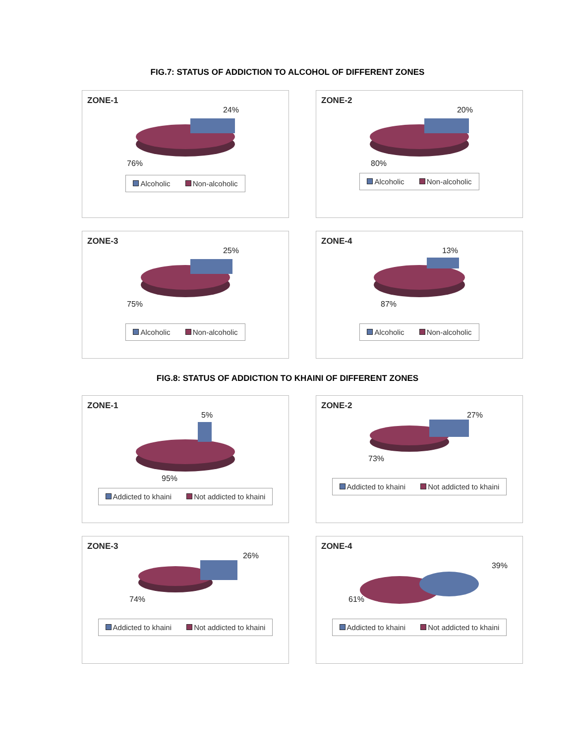FIG.7: STATUS OF ADDICTION TO ALCOHOL OF DIFFERENT ZONES
ZONE-1
24%
76%
Alcoholic Non-alcoholic
ZONE-2
20%
80%
Alcoholic Non-alcoholic
ZONE-3
25%
75%
Alcoholic Non-alcoholic
ZONE-4
13%
87%
Alcoholic Non-alcoholic
FIG.8: STATUS OF ADDICTION TO KHAINI OF DIFFERENT ZONES
ZONE-1
5%
95%
Addicted to khaini Not addicted to khaini
ZONE-2
27%
73%
Addicted to khaini Not addicted to khaini
ZONE-3
26%
74%
Addicted to khaini Not addicted to khaini
ZONE-4
39%
61%
Addicted to khaini Not addicted to khaini